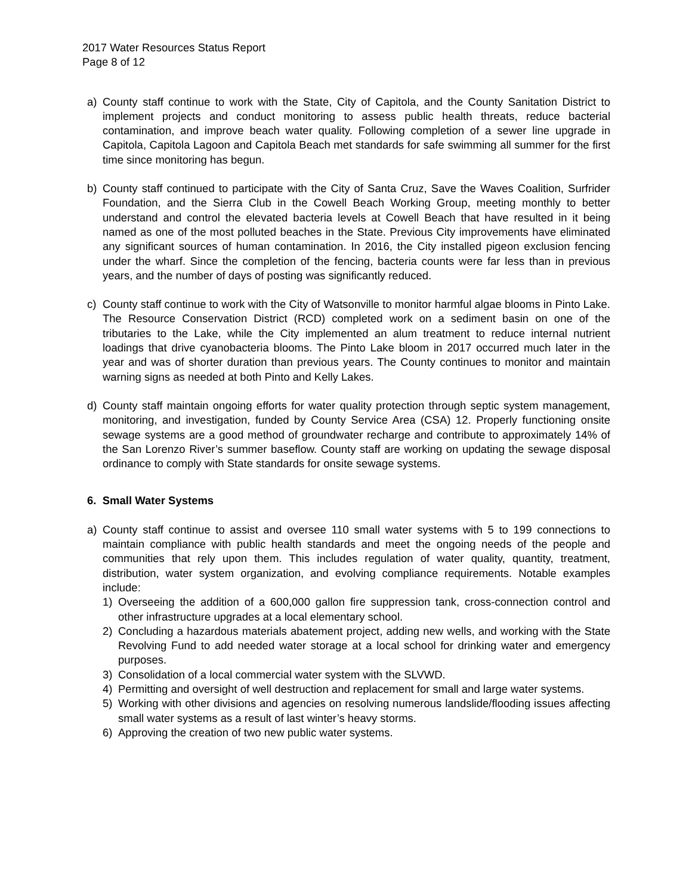2017 Water Resources Status Report
Page 8 of 12
a) County staff continue to work with the State, City of Capitola, and the County Sanitation District to implement projects and conduct monitoring to assess public health threats, reduce bacterial contamination, and improve beach water quality. Following completion of a sewer line upgrade in Capitola, Capitola Lagoon and Capitola Beach met standards for safe swimming all summer for the first time since monitoring has begun.
b) County staff continued to participate with the City of Santa Cruz, Save the Waves Coalition, Surfrider Foundation, and the Sierra Club in the Cowell Beach Working Group, meeting monthly to better understand and control the elevated bacteria levels at Cowell Beach that have resulted in it being named as one of the most polluted beaches in the State. Previous City improvements have eliminated any significant sources of human contamination. In 2016, the City installed pigeon exclusion fencing under the wharf. Since the completion of the fencing, bacteria counts were far less than in previous years, and the number of days of posting was significantly reduced.
c) County staff continue to work with the City of Watsonville to monitor harmful algae blooms in Pinto Lake. The Resource Conservation District (RCD) completed work on a sediment basin on one of the tributaries to the Lake, while the City implemented an alum treatment to reduce internal nutrient loadings that drive cyanobacteria blooms. The Pinto Lake bloom in 2017 occurred much later in the year and was of shorter duration than previous years. The County continues to monitor and maintain warning signs as needed at both Pinto and Kelly Lakes.
d) County staff maintain ongoing efforts for water quality protection through septic system management, monitoring, and investigation, funded by County Service Area (CSA) 12. Properly functioning onsite sewage systems are a good method of groundwater recharge and contribute to approximately 14% of the San Lorenzo River’s summer baseflow. County staff are working on updating the sewage disposal ordinance to comply with State standards for onsite sewage systems.
6. Small Water Systems
a) County staff continue to assist and oversee 110 small water systems with 5 to 199 connections to maintain compliance with public health standards and meet the ongoing needs of the people and communities that rely upon them. This includes regulation of water quality, quantity, treatment, distribution, water system organization, and evolving compliance requirements. Notable examples include:
1) Overseeing the addition of a 600,000 gallon fire suppression tank, cross-connection control and other infrastructure upgrades at a local elementary school.
2) Concluding a hazardous materials abatement project, adding new wells, and working with the State Revolving Fund to add needed water storage at a local school for drinking water and emergency purposes.
3) Consolidation of a local commercial water system with the SLVWD.
4) Permitting and oversight of well destruction and replacement for small and large water systems.
5) Working with other divisions and agencies on resolving numerous landslide/flooding issues affecting small water systems as a result of last winter’s heavy storms.
6) Approving the creation of two new public water systems.